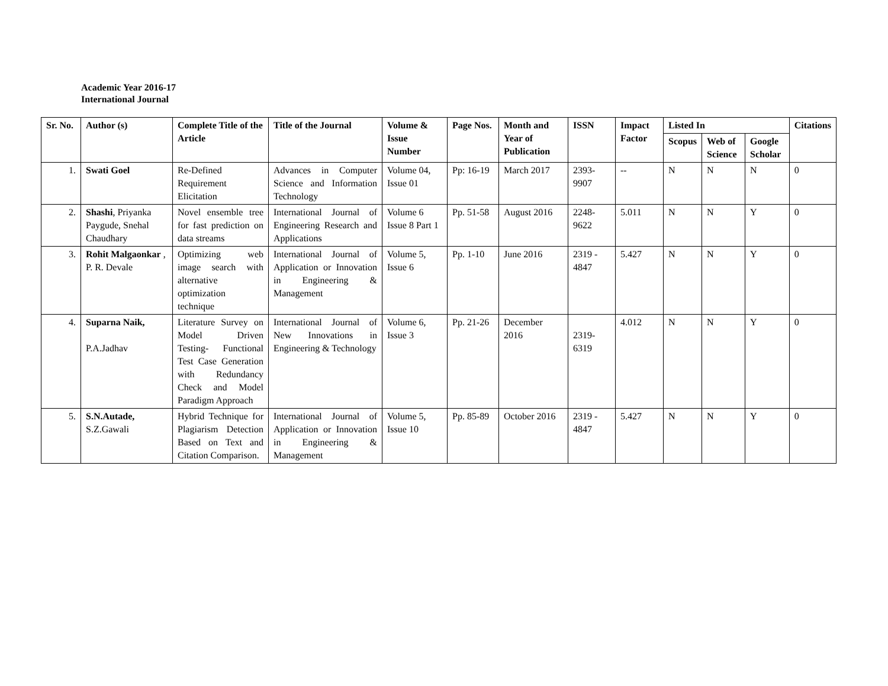Academic Year 2016-17
International Journal
| Sr. No. | Author (s) | Complete Title of the Article | Title of the Journal | Volume & Issue Number | Page Nos. | Month and Year of Publication | ISSN | Impact Factor | Listed In | | | Citations |
| --- | --- | --- | --- | --- | --- | --- | --- | --- | --- | --- | --- | --- |
| | | | | | | | | | Scopus | Web of Science | Google Scholar | |
| 1. | Swati Goel | Re-Defined Requirement Elicitation | Advances in Computer Science and Information Technology | Volume 04, Issue 01 | Pp: 16-19 | March 2017 | 2393-9907 | -- | N | N | N | 0 |
| 2. | Shashi , Priyanka Paygude, Snehal Chaudhary | Novel ensemble tree for fast prediction on data streams | International Journal of Engineering Research and Applications | Volume 6 Issue 8 Part 1 | Pp. 51-58 | August 2016 | 2248-9622 | 5.011 | N | N | Y | 0 |
| 3. | Rohit Malgaonkar , P. R. Devale | Optimizing web image search with alternative optimization technique | International Journal of Application or Innovation in Engineering & Management | Volume 5, Issue 6 | Pp. 1-10 | June 2016 | 2319 - 4847 | 5.427 | N | N | Y | 0 |
| 4. | Suparna Naik, P.A.Jadhav | Literature Survey on Model Driven Testing- Functional Test Case Generation with Redundancy Check and Model Paradigm Approach | International Journal of New Innovations in Engineering & Technology | Volume 6, Issue 3 | Pp. 21-26 | December 2016 | 2319-6319 | 4.012 | N | N | Y | 0 |
| 5. | S.N.Autade, S.Z.Gawali | Hybrid Technique for Plagiarism Detection Based on Text and Citation Comparison. | International Journal of Application or Innovation in Engineering & Management | Volume 5, Issue 10 | Pp. 85-89 | October 2016 | 2319 - 4847 | 5.427 | N | N | Y | 0 |